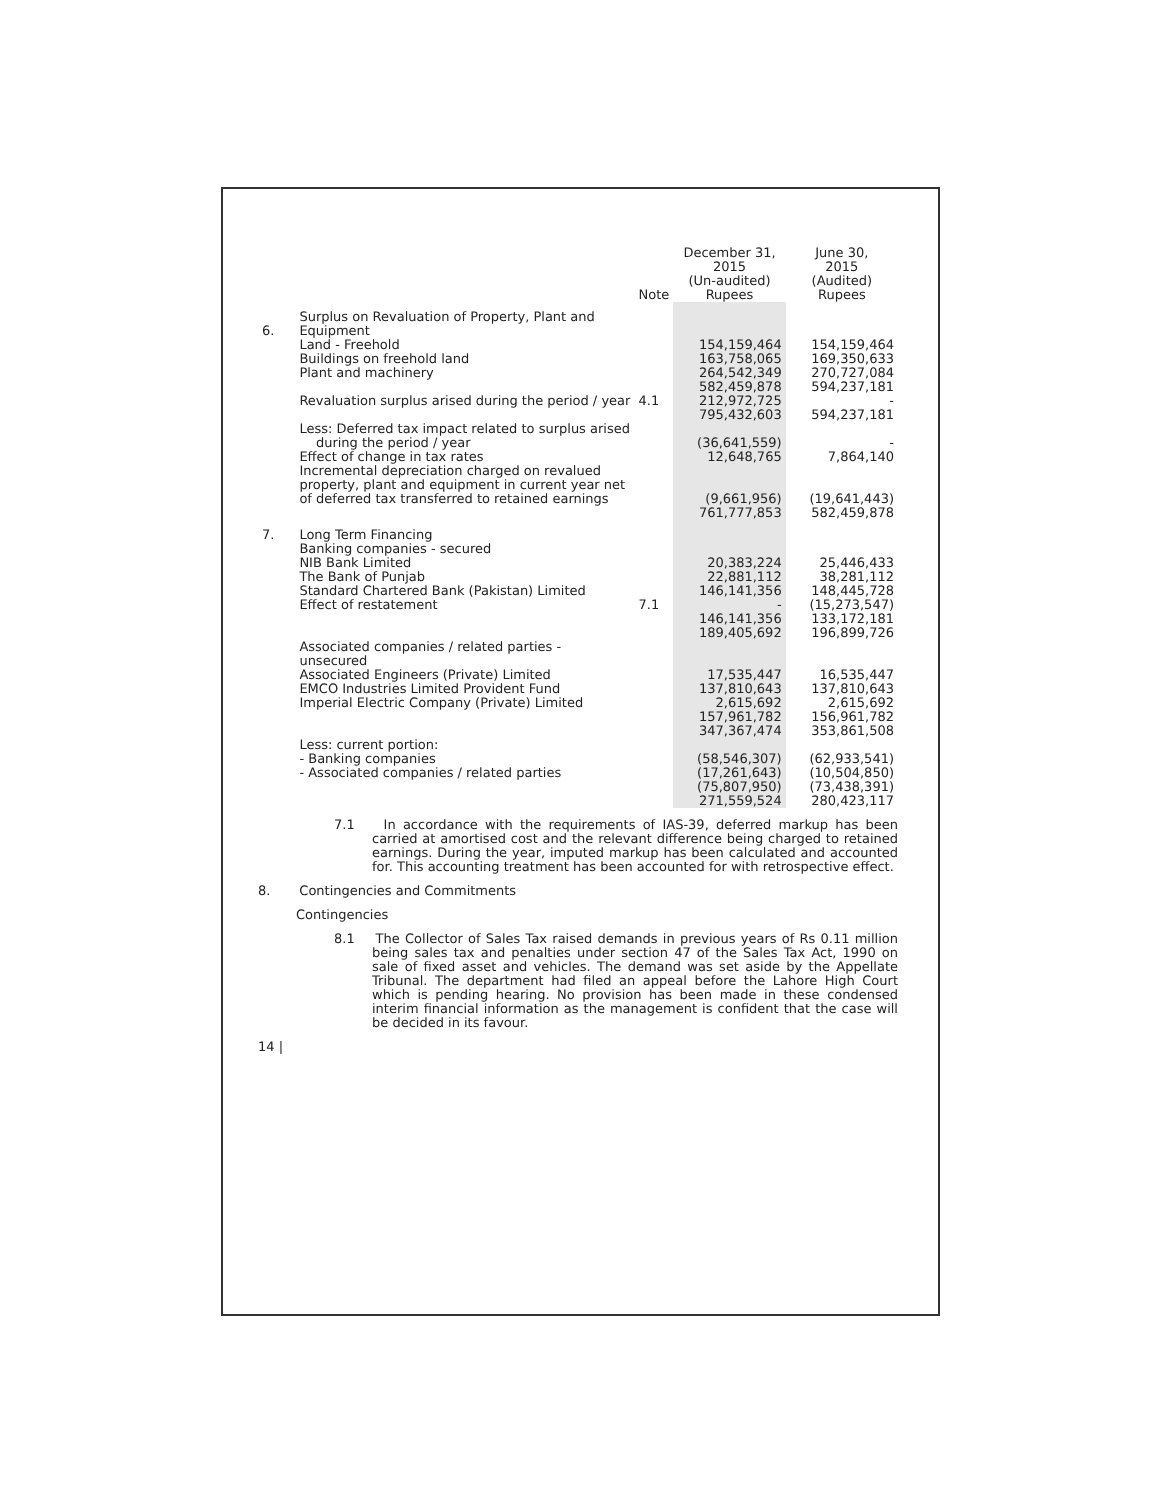| | | Note | December 31, 2015 (Un-audited) Rupees | June 30, 2015 (Audited) Rupees |
| --- | --- | --- | --- | --- |
| 6. | Surplus on Revaluation of Property, Plant and Equipment | | | |
| | Land - Freehold Buildings on freehold land Plant and machinery | | 154,159,464 163,758,065 264,542,349 | 154,159,464 169,350,633 270,727,084 |
| | Revaluation surplus arised during the period / year | 4.1 | 582,459,878 212,972,725 | 594,237,181 - |
| | | | 795,432,603 | 594,237,181 |
| | Less: Deferred tax impact related to surplus arised during the period / year Effect of change in tax rates | | (36,641,559) 12,648,765 | - 7,864,140 |
| | Incremental depreciation charged on revalued property, plant and equipment in current year net of deferred tax transferred to retained earnings | | (9,661,956) | (19,641,443) |
| | | | 761,777,853 | 582,459,878 |
| 7. | Long Term Financing | | | |
| | Banking companies - secured NIB Bank Limited The Bank of Punjab | | 20,383,224 22,881,112 | 25,446,433 38,281,112 |
| | Standard Chartered Bank (Pakistan) Limited Effect of restatement | 7.1 | 146,141,356 - | 148,445,728 (15,273,547) |
| | | | 146,141,356 | 133,172,181 |
| | | | 189,405,692 | 196,899,726 |
| | Associated companies / related parties - unsecured Associated Engineers (Private) Limited EMCO Industries Limited Provident Fund Imperial Electric Company (Private) Limited | | 17,535,447 137,810,643 2,615,692 | 16,535,447 137,810,643 2,615,692 |
| | | | 157,961,782 | 156,961,782 |
| | | | 347,367,474 | 353,861,508 |
| | Less: current portion: - Banking companies - Associated companies / related parties | | (58,546,307) (17,261,643) | (62,933,541) (10,504,850) |
| | | | (75,807,950) | (73,438,391) |
| | | | 271,559,524 | 280,423,117 |
7.1 In accordance with the requirements of IAS-39, deferred markup has been carried at amortised cost and the relevant difference being charged to retained earnings. During the year, imputed markup has been calculated and accounted for. This accounting treatment has been accounted for with retrospective effect.
8. Contingencies and Commitments
Contingencies
8.1 The Collector of Sales Tax raised demands in previous years of Rs 0.11 million being sales tax and penalties under section 47 of the Sales Tax Act, 1990 on sale of fixed asset and vehicles. The demand was set aside by the Appellate Tribunal. The department had filed an appeal before the Lahore High Court which is pending hearing. No provision has been made in these condensed interim financial information as the management is confident that the case will be decided in its favour.
14 |